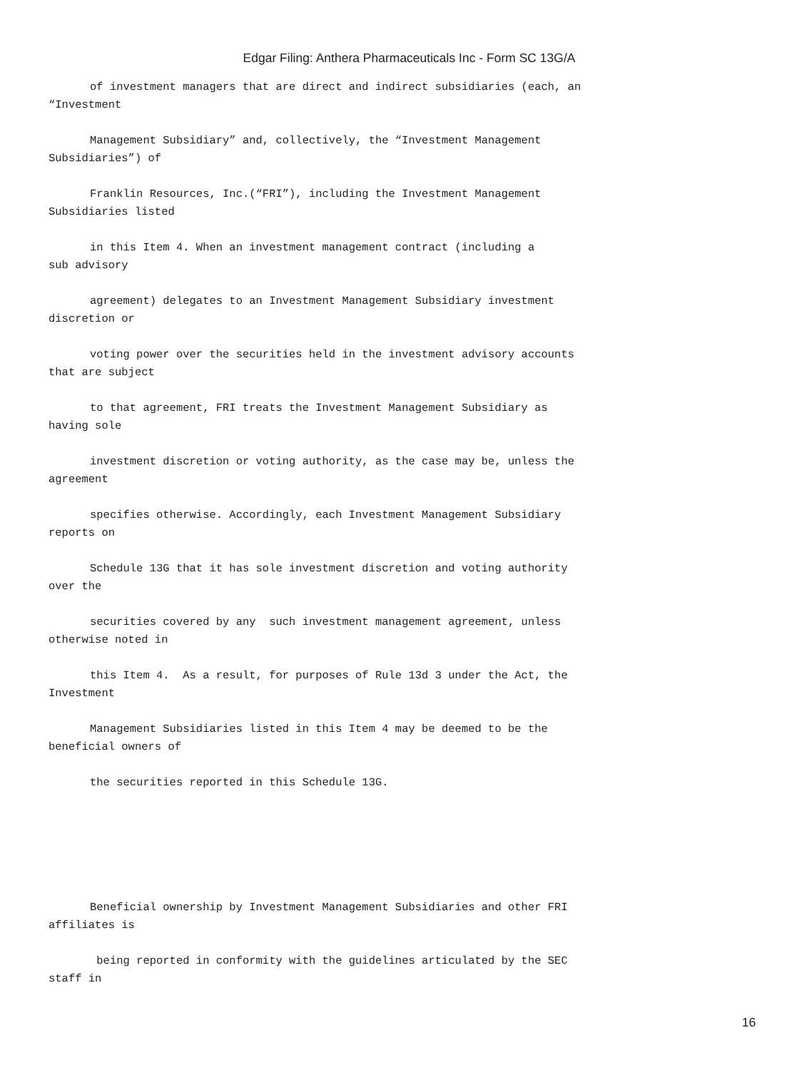Edgar Filing: Anthera Pharmaceuticals Inc - Form SC 13G/A
of investment managers that are direct and indirect subsidiaries (each, an
“Investment
Management Subsidiary” and, collectively, the “Investment Management
Subsidiaries”) of
Franklin Resources, Inc.(“FRI”), including the Investment Management
Subsidiaries listed
in this Item 4. When an investment management contract (including a
sub advisory
agreement) delegates to an Investment Management Subsidiary investment
discretion or
voting power over the securities held in the investment advisory accounts
that are subject
to that agreement, FRI treats the Investment Management Subsidiary as
having sole
investment discretion or voting authority, as the case may be, unless the
agreement
specifies otherwise. Accordingly, each Investment Management Subsidiary
reports on
Schedule 13G that it has sole investment discretion and voting authority
over the
securities covered by any such investment management agreement, unless
otherwise noted in
this Item 4. As a result, for purposes of Rule 13d 3 under the Act, the
Investment
Management Subsidiaries listed in this Item 4 may be deemed to be the
beneficial owners of
the securities reported in this Schedule 13G.
Beneficial ownership by Investment Management Subsidiaries and other FRI
affiliates is
being reported in conformity with the guidelines articulated by the SEC
staff in
16